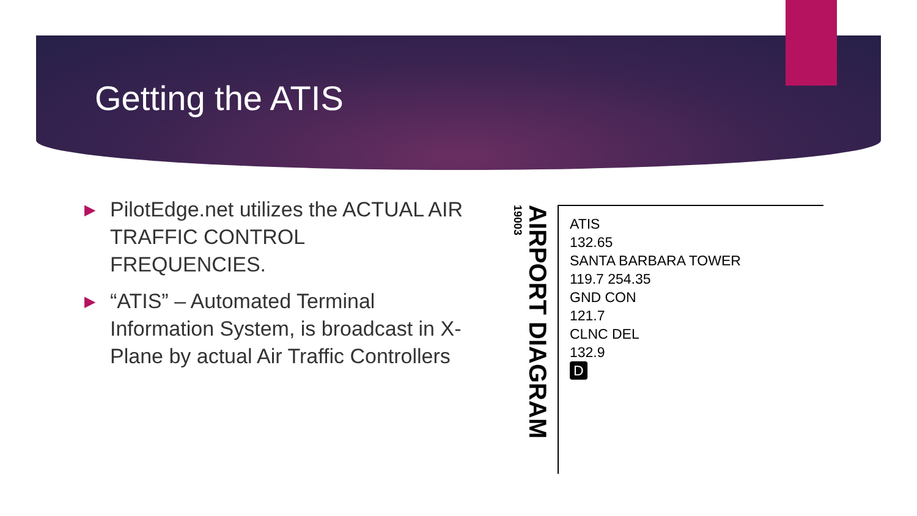Getting the ATIS
▶ PilotEdge.net utilizes the ACTUAL AIR TRAFFIC CONTROL FREQUENCIES.
▶ “ATIS” – Automated Terminal Information System, is broadcast in X-Plane by actual Air Traffic Controllers
19003
AIRPORT DIAGRAM
ATIS
132.65
SANTA BARBARA TOWER
119.7 254.35
GND CON
121.7
CLNC DEL
132.9
D